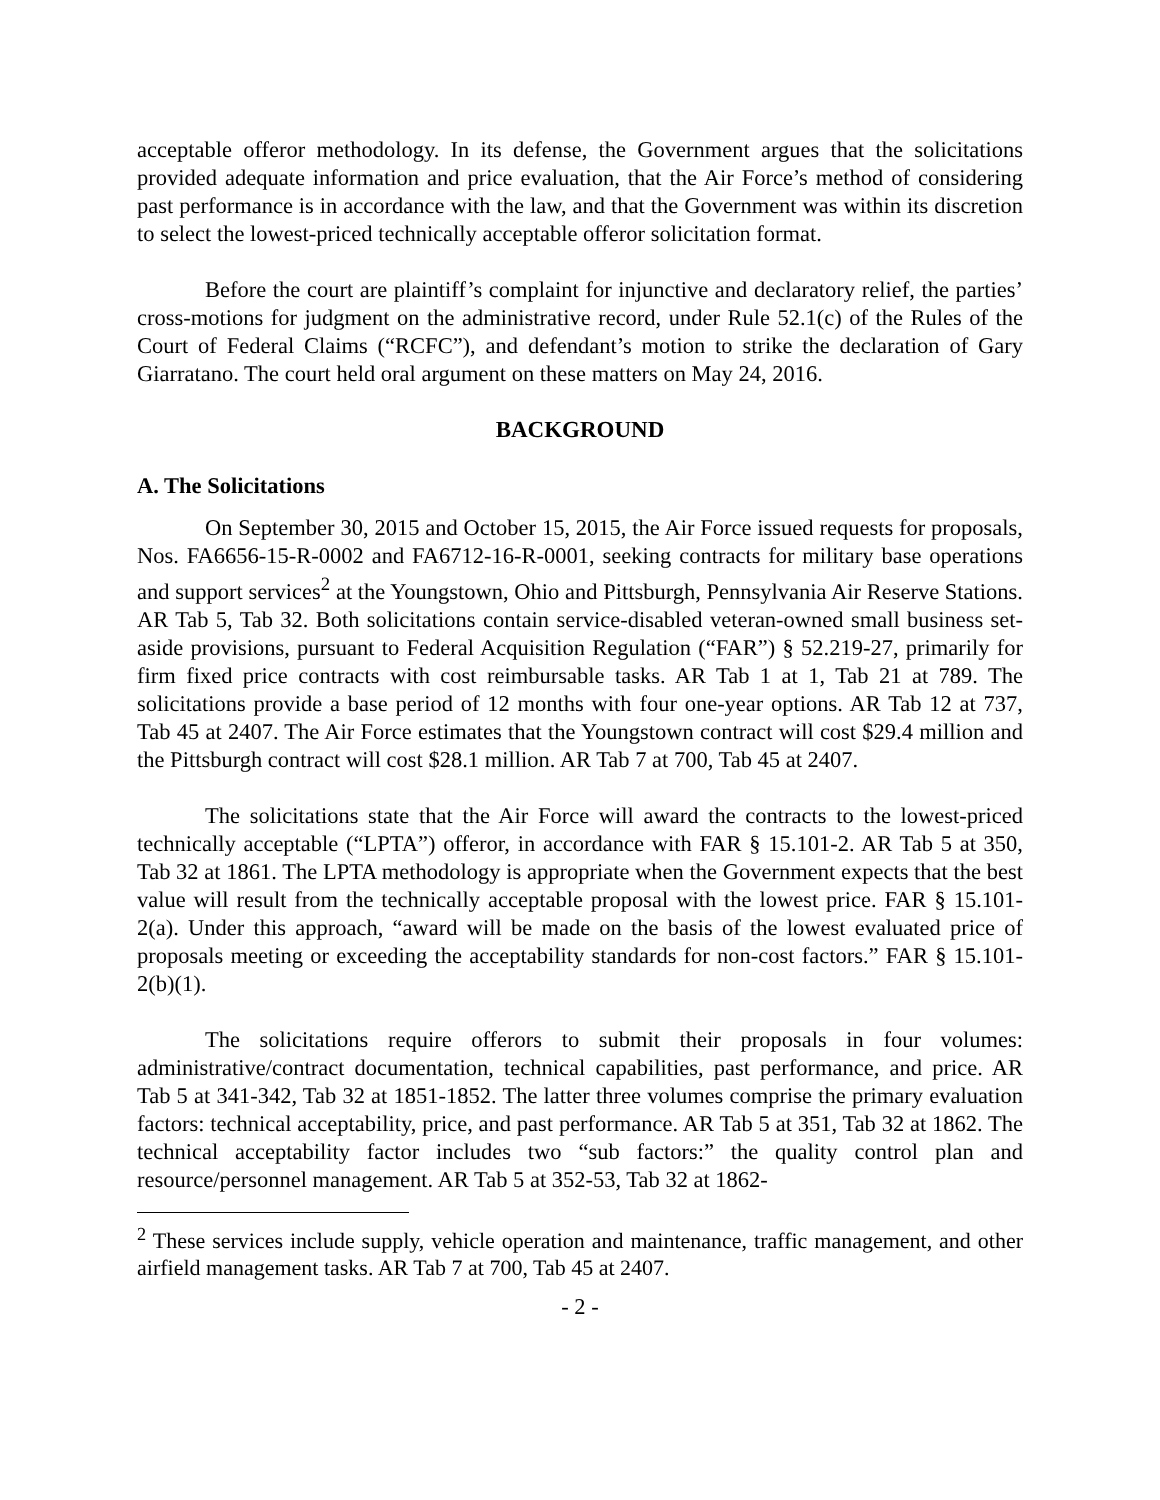acceptable offeror methodology. In its defense, the Government argues that the solicitations provided adequate information and price evaluation, that the Air Force’s method of considering past performance is in accordance with the law, and that the Government was within its discretion to select the lowest-priced technically acceptable offeror solicitation format.
Before the court are plaintiff’s complaint for injunctive and declaratory relief, the parties’ cross-motions for judgment on the administrative record, under Rule 52.1(c) of the Rules of the Court of Federal Claims (“RCFC”), and defendant’s motion to strike the declaration of Gary Giarratano. The court held oral argument on these matters on May 24, 2016.
BACKGROUND
A. The Solicitations
On September 30, 2015 and October 15, 2015, the Air Force issued requests for proposals, Nos. FA6656-15-R-0002 and FA6712-16-R-0001, seeking contracts for military base operations and support services<sup>2</sup> at the Youngstown, Ohio and Pittsburgh, Pennsylvania Air Reserve Stations. AR Tab 5, Tab 32. Both solicitations contain service-disabled veteran-owned small business set-aside provisions, pursuant to Federal Acquisition Regulation (“FAR”) § 52.219-27, primarily for firm fixed price contracts with cost reimbursable tasks. AR Tab 1 at 1, Tab 21 at 789. The solicitations provide a base period of 12 months with four one-year options. AR Tab 12 at 737, Tab 45 at 2407. The Air Force estimates that the Youngstown contract will cost $29.4 million and the Pittsburgh contract will cost $28.1 million. AR Tab 7 at 700, Tab 45 at 2407.
The solicitations state that the Air Force will award the contracts to the lowest-priced technically acceptable (“LPTA”) offeror, in accordance with FAR § 15.101-2. AR Tab 5 at 350, Tab 32 at 1861. The LPTA methodology is appropriate when the Government expects that the best value will result from the technically acceptable proposal with the lowest price. FAR § 15.101-2(a). Under this approach, “award will be made on the basis of the lowest evaluated price of proposals meeting or exceeding the acceptability standards for non-cost factors.” FAR § 15.101-2(b)(1).
The solicitations require offerors to submit their proposals in four volumes: administrative/contract documentation, technical capabilities, past performance, and price. AR Tab 5 at 341-342, Tab 32 at 1851-1852. The latter three volumes comprise the primary evaluation factors: technical acceptability, price, and past performance. AR Tab 5 at 351, Tab 32 at 1862. The technical acceptability factor includes two “sub factors:” the quality control plan and resource/personnel management. AR Tab 5 at 352-53, Tab 32 at 1862-
<sup>2</sup> These services include supply, vehicle operation and maintenance, traffic management, and other airfield management tasks. AR Tab 7 at 700, Tab 45 at 2407.
- 2 -